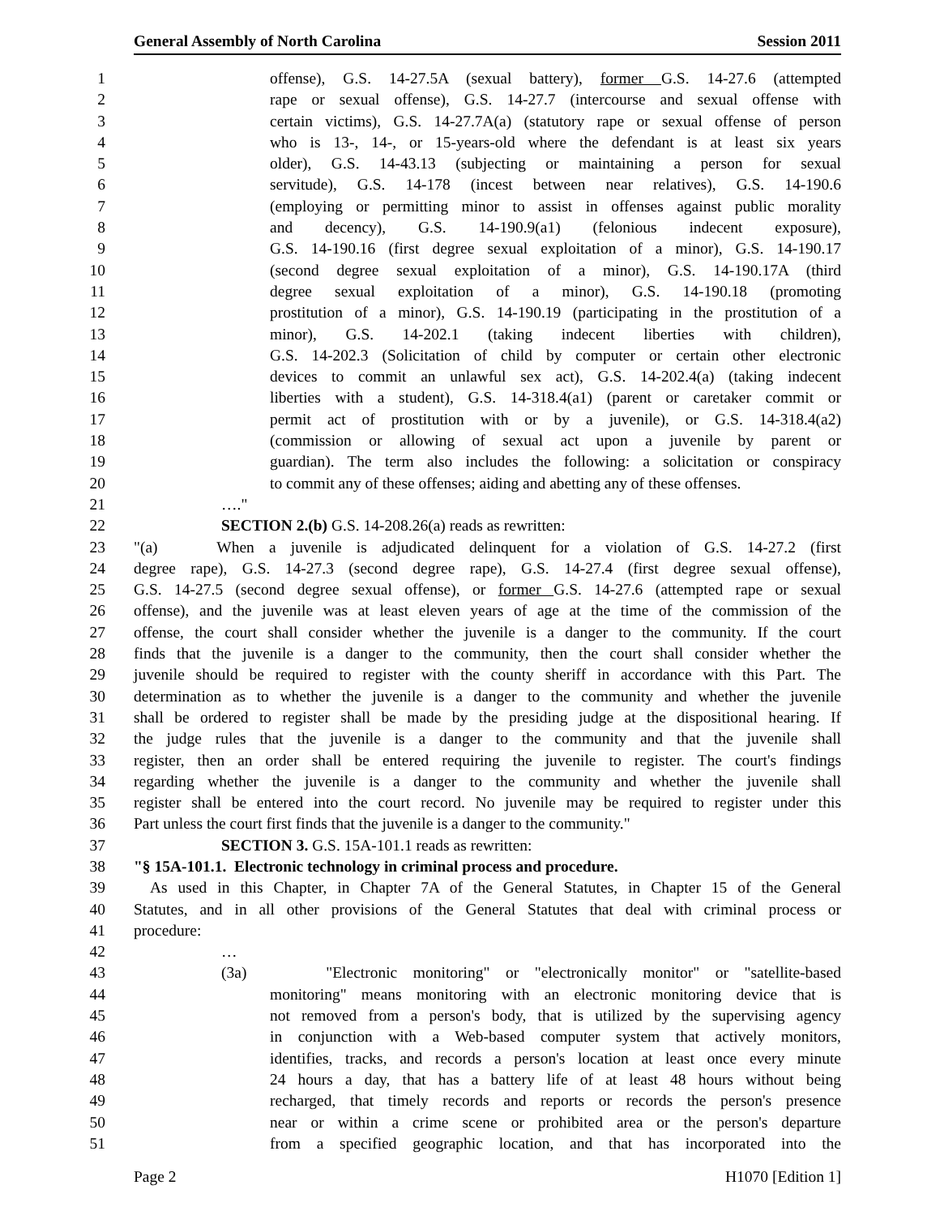General Assembly of North Carolina Session 2011
1 offense), G.S. 14-27.5A (sexual battery), former G.S. 14-27.6 (attempted
2 rape or sexual offense), G.S. 14-27.7 (intercourse and sexual offense with
3 certain victims), G.S. 14-27.7A(a) (statutory rape or sexual offense of person
4 who is 13-, 14-, or 15-years-old where the defendant is at least six years
5 older), G.S. 14-43.13 (subjecting or maintaining a person for sexual
6 servitude), G.S. 14-178 (incest between near relatives), G.S. 14-190.6
7 (employing or permitting minor to assist in offenses against public morality
8 and decency), G.S. 14-190.9(a1) (felonious indecent exposure),
9 G.S. 14-190.16 (first degree sexual exploitation of a minor), G.S. 14-190.17
10 (second degree sexual exploitation of a minor), G.S. 14-190.17A (third
11 degree sexual exploitation of a minor), G.S. 14-190.18 (promoting
12 prostitution of a minor), G.S. 14-190.19 (participating in the prostitution of a
13 minor), G.S. 14-202.1 (taking indecent liberties with children),
14 G.S. 14-202.3 (Solicitation of child by computer or certain other electronic
15 devices to commit an unlawful sex act), G.S. 14-202.4(a) (taking indecent
16 liberties with a student), G.S. 14-318.4(a1) (parent or caretaker commit or
17 permit act of prostitution with or by a juvenile), or G.S. 14-318.4(a2)
18 (commission or allowing of sexual act upon a juvenile by parent or
19 guardian). The term also includes the following: a solicitation or conspiracy
20 to commit any of these offenses; aiding and abetting any of these offenses.
21 …."
22 SECTION 2.(b) G.S. 14-208.26(a) reads as rewritten:
23 "(a) When a juvenile is adjudicated delinquent for a violation of G.S. 14-27.2 (first
24 degree rape), G.S. 14-27.3 (second degree rape), G.S. 14-27.4 (first degree sexual offense),
25 G.S. 14-27.5 (second degree sexual offense), or former G.S. 14-27.6 (attempted rape or sexual
26 offense), and the juvenile was at least eleven years of age at the time of the commission of the
27 offense, the court shall consider whether the juvenile is a danger to the community. If the court
28 finds that the juvenile is a danger to the community, then the court shall consider whether the
29 juvenile should be required to register with the county sheriff in accordance with this Part. The
30 determination as to whether the juvenile is a danger to the community and whether the juvenile
31 shall be ordered to register shall be made by the presiding judge at the dispositional hearing. If
32 the judge rules that the juvenile is a danger to the community and that the juvenile shall
33 register, then an order shall be entered requiring the juvenile to register. The court's findings
34 regarding whether the juvenile is a danger to the community and whether the juvenile shall
35 register shall be entered into the court record. No juvenile may be required to register under this
36 Part unless the court first finds that the juvenile is a danger to the community."
37 SECTION 3. G.S. 15A-101.1 reads as rewritten:
38 "§ 15A-101.1. Electronic technology in criminal process and procedure.
39 As used in this Chapter, in Chapter 7A of the General Statutes, in Chapter 15 of the General
40 Statutes, and in all other provisions of the General Statutes that deal with criminal process or
41 procedure:
42 …
43 (3a) "Electronic monitoring" or "electronically monitor" or "satellite-based
44 monitoring" means monitoring with an electronic monitoring device that is
45 not removed from a person's body, that is utilized by the supervising agency
46 in conjunction with a Web-based computer system that actively monitors,
47 identifies, tracks, and records a person's location at least once every minute
48 24 hours a day, that has a battery life of at least 48 hours without being
49 recharged, that timely records and reports or records the person's presence
50 near or within a crime scene or prohibited area or the person's departure
51 from a specified geographic location, and that has incorporated into the
Page 2 H1070 [Edition 1]